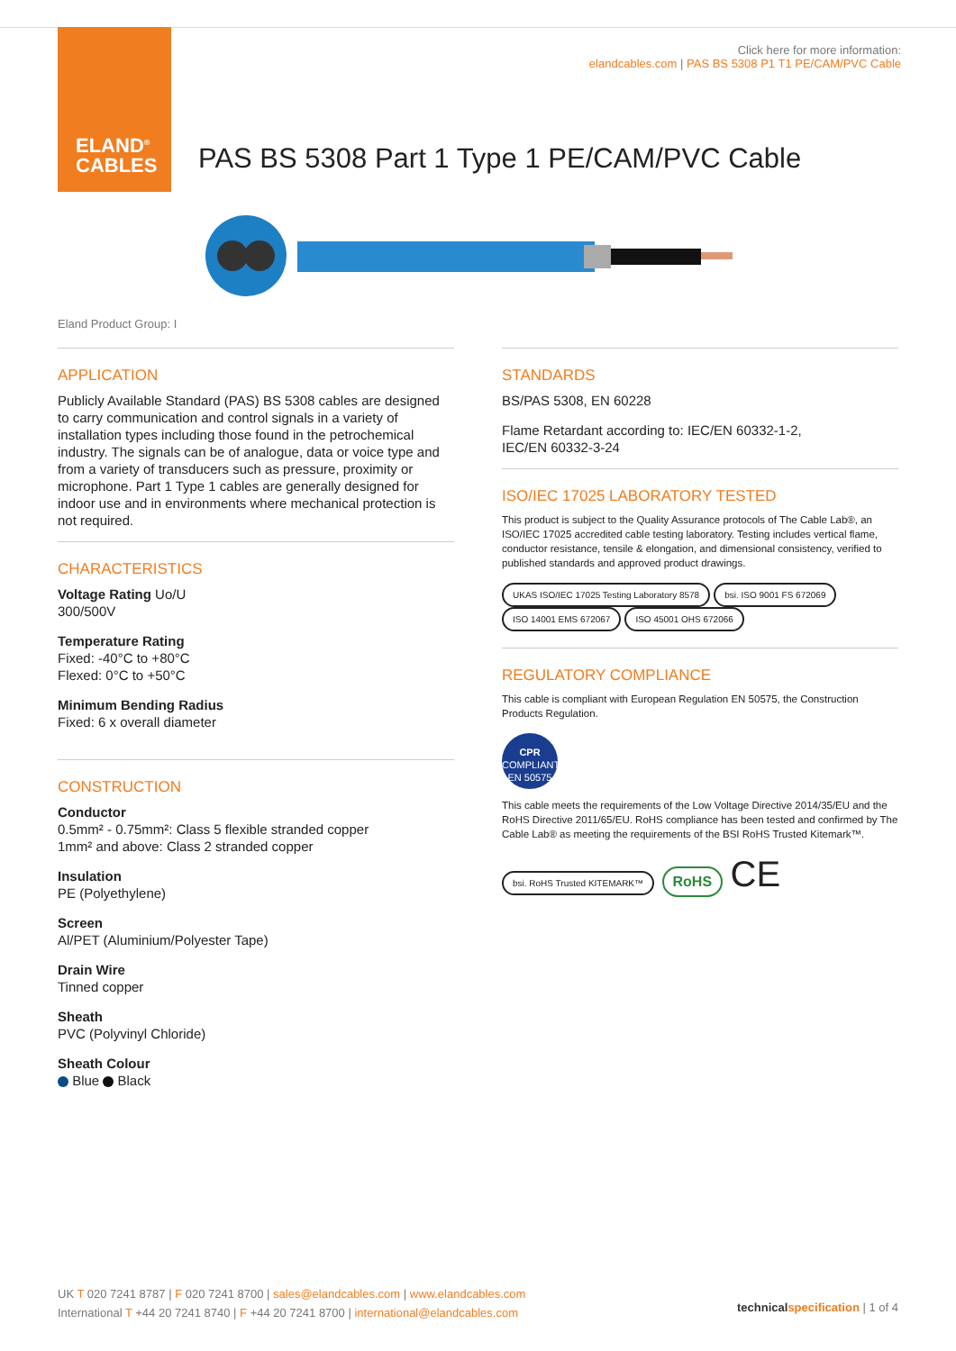ELAND<sup>®</sup>
CABLES
Click here for more information:
elandcables.com | PAS BS 5308 P1 T1 PE/CAM/PVC Cable
PAS BS 5308 Part 1 Type 1 PE/CAM/PVC Cable
Eland Product Group: I
APPLICATION
Publicly Available Standard (PAS) BS 5308 cables are designed to carry communication and control signals in a variety of installation types including those found in the petrochemical industry. The signals can be of analogue, data or voice type and from a variety of transducers such as pressure, proximity or microphone. Part 1 Type 1 cables are generally designed for indoor use and in environments where mechanical protection is not required.
CHARACTERISTICS
Voltage Rating Uo/U
300/500V
Temperature Rating
Fixed: -40°C to +80°C
Flexed: 0°C to +50°C
Minimum Bending Radius
Fixed: 6 x overall diameter
CONSTRUCTION
Conductor
0.5mm² - 0.75mm²: Class 5 flexible stranded copper
1mm² and above: Class 2 stranded copper
Insulation
PE (Polyethylene)
Screen
Al/PET (Aluminium/Polyester Tape)
Drain Wire
Tinned copper
Sheath
PVC (Polyvinyl Chloride)
Sheath Colour
Blue Black
STANDARDS
BS/PAS 5308, EN 60228
Flame Retardant according to: IEC/EN 60332-1-2,
IEC/EN 60332-3-24
ISO/IEC 17025 LABORATORY TESTED
This product is subject to the Quality Assurance protocols of The Cable Lab®, an ISO/IEC 17025 accredited cable testing laboratory. Testing includes vertical flame, conductor resistance, tensile & elongation, and dimensional consistency, verified to published standards and approved product drawings.
UKAS ISO/IEC 17025 Testing Laboratory 8578 bsi. ISO 9001 FS 672069 ISO 14001 EMS 672067 ISO 45001 OHS 672066
REGULATORY COMPLIANCE
This cable is compliant with European Regulation EN 50575, the Construction Products Regulation.
CPR
COMPLIANT
EN 50575
This cable meets the requirements of the Low Voltage Directive 2014/35/EU and the RoHS Directive 2011/65/EU. RoHS compliance has been tested and confirmed by The Cable Lab® as meeting the requirements of the BSI RoHS Trusted Kitemark™.
bsi. RoHS Trusted KITEMARK™ RoHS CE
UK T 020 7241 8787 | F 020 7241 8700 | sales@elandcables.com | www.elandcables.com
International T +44 20 7241 8740 | F +44 20 7241 8700 | international@elandcables.com
technical specification | 1 of 4